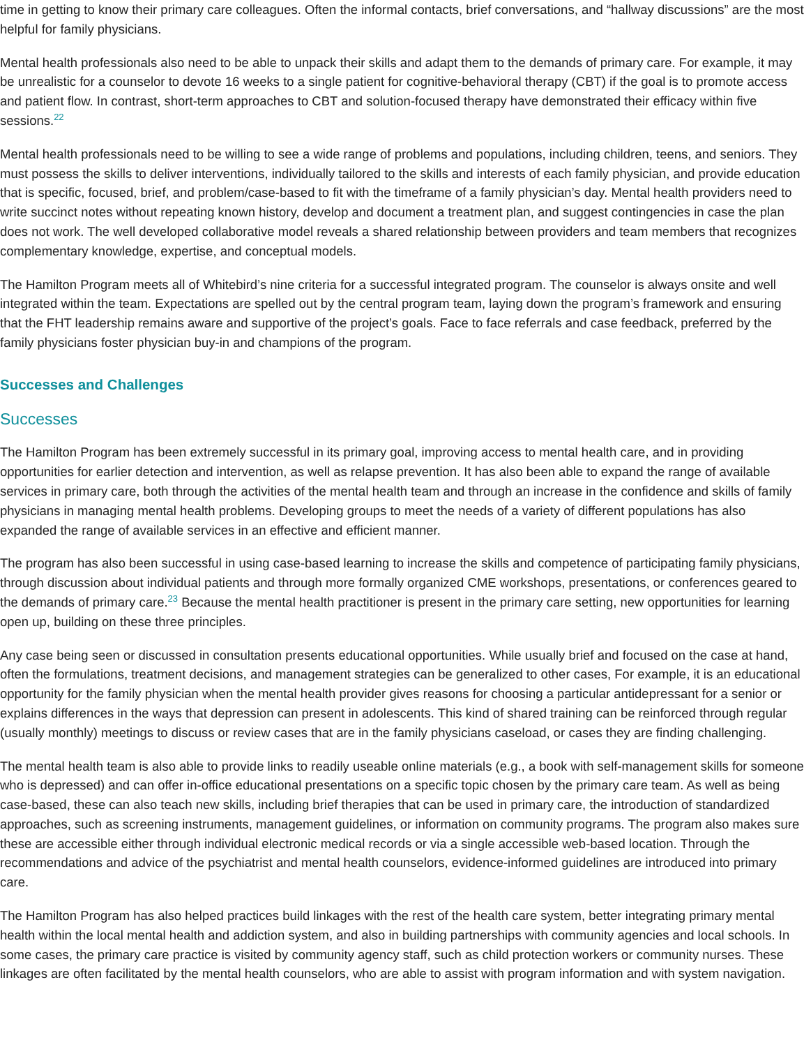time in getting to know their primary care colleagues. Often the informal contacts, brief conversations, and “hallway discussions” are the most helpful for family physicians.
Mental health professionals also need to be able to unpack their skills and adapt them to the demands of primary care. For example, it may be unrealistic for a counselor to devote 16 weeks to a single patient for cognitive-behavioral therapy (CBT) if the goal is to promote access and patient flow. In contrast, short-term approaches to CBT and solution-focused therapy have demonstrated their efficacy within five sessions.<sup>22</sup>
Mental health professionals need to be willing to see a wide range of problems and populations, including children, teens, and seniors. They must possess the skills to deliver interventions, individually tailored to the skills and interests of each family physician, and provide education that is specific, focused, brief, and problem/case-based to fit with the timeframe of a family physician’s day. Mental health providers need to write succinct notes without repeating known history, develop and document a treatment plan, and suggest contingencies in case the plan does not work. The well developed collaborative model reveals a shared relationship between providers and team members that recognizes complementary knowledge, expertise, and conceptual models.
The Hamilton Program meets all of Whitebird’s nine criteria for a successful integrated program. The counselor is always onsite and well integrated within the team. Expectations are spelled out by the central program team, laying down the program’s framework and ensuring that the FHT leadership remains aware and supportive of the project’s goals. Face to face referrals and case feedback, preferred by the family physicians foster physician buy-in and champions of the program.
Successes and Challenges
Successes
The Hamilton Program has been extremely successful in its primary goal, improving access to mental health care, and in providing opportunities for earlier detection and intervention, as well as relapse prevention. It has also been able to expand the range of available services in primary care, both through the activities of the mental health team and through an increase in the confidence and skills of family physicians in managing mental health problems. Developing groups to meet the needs of a variety of different populations has also expanded the range of available services in an effective and efficient manner.
The program has also been successful in using case-based learning to increase the skills and competence of participating family physicians, through discussion about individual patients and through more formally organized CME workshops, presentations, or conferences geared to the demands of primary care.<sup>23</sup> Because the mental health practitioner is present in the primary care setting, new opportunities for learning open up, building on these three principles.
Any case being seen or discussed in consultation presents educational opportunities. While usually brief and focused on the case at hand, often the formulations, treatment decisions, and management strategies can be generalized to other cases, For example, it is an educational opportunity for the family physician when the mental health provider gives reasons for choosing a particular antidepressant for a senior or explains differences in the ways that depression can present in adolescents. This kind of shared training can be reinforced through regular (usually monthly) meetings to discuss or review cases that are in the family physicians caseload, or cases they are finding challenging.
The mental health team is also able to provide links to readily useable online materials (e.g., a book with self-management skills for someone who is depressed) and can offer in-office educational presentations on a specific topic chosen by the primary care team. As well as being case-based, these can also teach new skills, including brief therapies that can be used in primary care, the introduction of standardized approaches, such as screening instruments, management guidelines, or information on community programs. The program also makes sure these are accessible either through individual electronic medical records or via a single accessible web-based location. Through the recommendations and advice of the psychiatrist and mental health counselors, evidence-informed guidelines are introduced into primary care.
The Hamilton Program has also helped practices build linkages with the rest of the health care system, better integrating primary mental health within the local mental health and addiction system, and also in building partnerships with community agencies and local schools. In some cases, the primary care practice is visited by community agency staff, such as child protection workers or community nurses. These linkages are often facilitated by the mental health counselors, who are able to assist with program information and with system navigation.